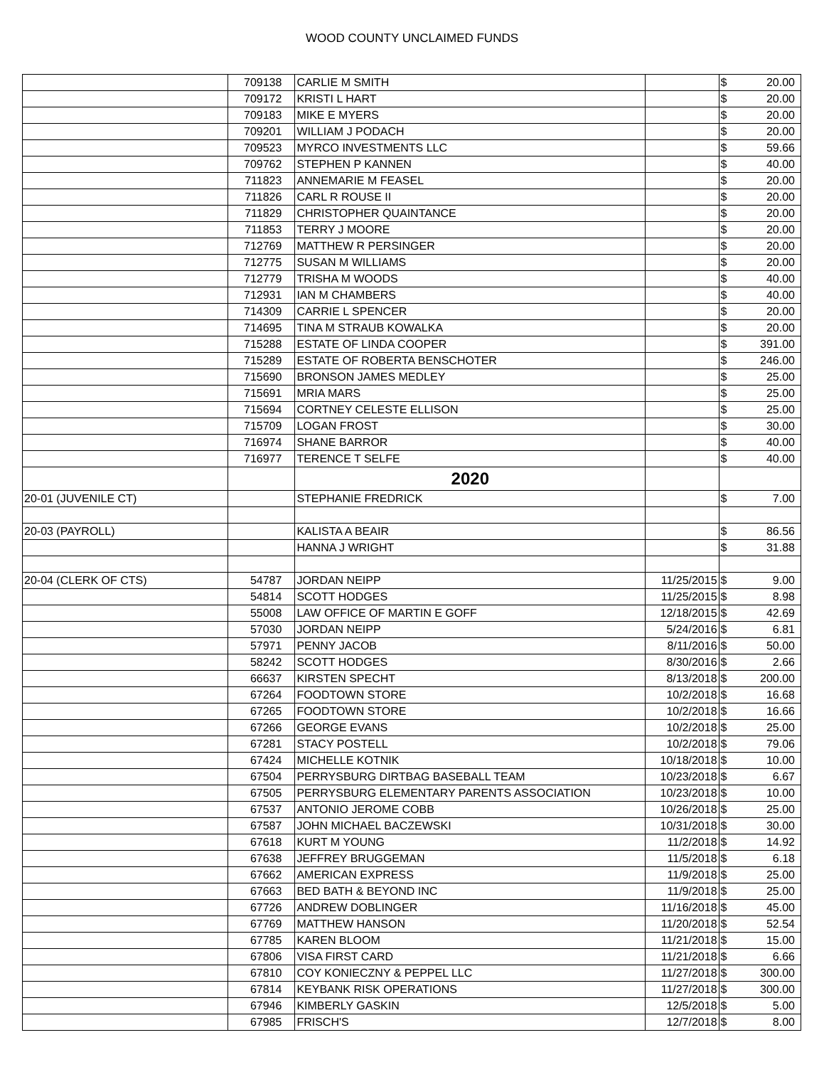WOOD COUNTY UNCLAIMED FUNDS
| | 709138 | CARLIE M SMITH | | $ | 20.00 |
| | 709172 | KRISTI L HART | | $ | 20.00 |
| | 709183 | MIKE E MYERS | | $ | 20.00 |
| | 709201 | WILLIAM J PODACH | | $ | 20.00 |
| | 709523 | MYRCO INVESTMENTS LLC | | $ | 59.66 |
| | 709762 | STEPHEN P KANNEN | | $ | 40.00 |
| | 711823 | ANNEMARIE M FEASEL | | $ | 20.00 |
| | 711826 | CARL R ROUSE II | | $ | 20.00 |
| | 711829 | CHRISTOPHER QUAINTANCE | | $ | 20.00 |
| | 711853 | TERRY J MOORE | | $ | 20.00 |
| | 712769 | MATTHEW R PERSINGER | | $ | 20.00 |
| | 712775 | SUSAN M WILLIAMS | | $ | 20.00 |
| | 712779 | TRISHA M WOODS | | $ | 40.00 |
| | 712931 | IAN M CHAMBERS | | $ | 40.00 |
| | 714309 | CARRIE L SPENCER | | $ | 20.00 |
| | 714695 | TINA M STRAUB KOWALKA | | $ | 20.00 |
| | 715288 | ESTATE OF LINDA COOPER | | $ | 391.00 |
| | 715289 | ESTATE OF ROBERTA BENSCHOTER | | $ | 246.00 |
| | 715690 | BRONSON JAMES MEDLEY | | $ | 25.00 |
| | 715691 | MRIA MARS | | $ | 25.00 |
| | 715694 | CORTNEY CELESTE ELLISON | | $ | 25.00 |
| | 715709 | LOGAN FROST | | $ | 30.00 |
| | 716974 | SHANE BARROR | | $ | 40.00 |
| | 716977 | TERENCE T SELFE | | $ | 40.00 |
| | | 2020 | | | |
| 20-01 (JUVENILE CT) | | STEPHANIE FREDRICK | | $ | 7.00 |
| 20-03 (PAYROLL) | | KALISTA A BEAIR | | $ | 86.56 |
| | | HANNA J WRIGHT | | $ | 31.88 |
| 20-04 (CLERK OF CTS) | 54787 | JORDAN NEIPP | 11/25/2015 | $ | 9.00 |
| | 54814 | SCOTT HODGES | 11/25/2015 | $ | 8.98 |
| | 55008 | LAW OFFICE OF MARTIN E GOFF | 12/18/2015 | $ | 42.69 |
| | 57030 | JORDAN NEIPP | 5/24/2016 | $ | 6.81 |
| | 57971 | PENNY JACOB | 8/11/2016 | $ | 50.00 |
| | 58242 | SCOTT HODGES | 8/30/2016 | $ | 2.66 |
| | 66637 | KIRSTEN SPECHT | 8/13/2018 | $ | 200.00 |
| | 67264 | FOODTOWN STORE | 10/2/2018 | $ | 16.68 |
| | 67265 | FOODTOWN STORE | 10/2/2018 | $ | 16.66 |
| | 67266 | GEORGE EVANS | 10/2/2018 | $ | 25.00 |
| | 67281 | STACY POSTELL | 10/2/2018 | $ | 79.06 |
| | 67424 | MICHELLE KOTNIK | 10/18/2018 | $ | 10.00 |
| | 67504 | PERRYSBURG DIRTBAG BASEBALL TEAM | 10/23/2018 | $ | 6.67 |
| | 67505 | PERRYSBURG ELEMENTARY PARENTS ASSOCIATION | 10/23/2018 | $ | 10.00 |
| | 67537 | ANTONIO JEROME COBB | 10/26/2018 | $ | 25.00 |
| | 67587 | JOHN MICHAEL BACZEWSKI | 10/31/2018 | $ | 30.00 |
| | 67618 | KURT M YOUNG | 11/2/2018 | $ | 14.92 |
| | 67638 | JEFFREY BRUGGEMAN | 11/5/2018 | $ | 6.18 |
| | 67662 | AMERICAN EXPRESS | 11/9/2018 | $ | 25.00 |
| | 67663 | BED BATH & BEYOND INC | 11/9/2018 | $ | 25.00 |
| | 67726 | ANDREW DOBLINGER | 11/16/2018 | $ | 45.00 |
| | 67769 | MATTHEW HANSON | 11/20/2018 | $ | 52.54 |
| | 67785 | KAREN BLOOM | 11/21/2018 | $ | 15.00 |
| | 67806 | VISA FIRST CARD | 11/21/2018 | $ | 6.66 |
| | 67810 | COY KONIECZNY & PEPPEL LLC | 11/27/2018 | $ | 300.00 |
| | 67814 | KEYBANK RISK OPERATIONS | 11/27/2018 | $ | 300.00 |
| | 67946 | KIMBERLY GASKIN | 12/5/2018 | $ | 5.00 |
| | 67985 | FRISCH'S | 12/7/2018 | $ | 8.00 |